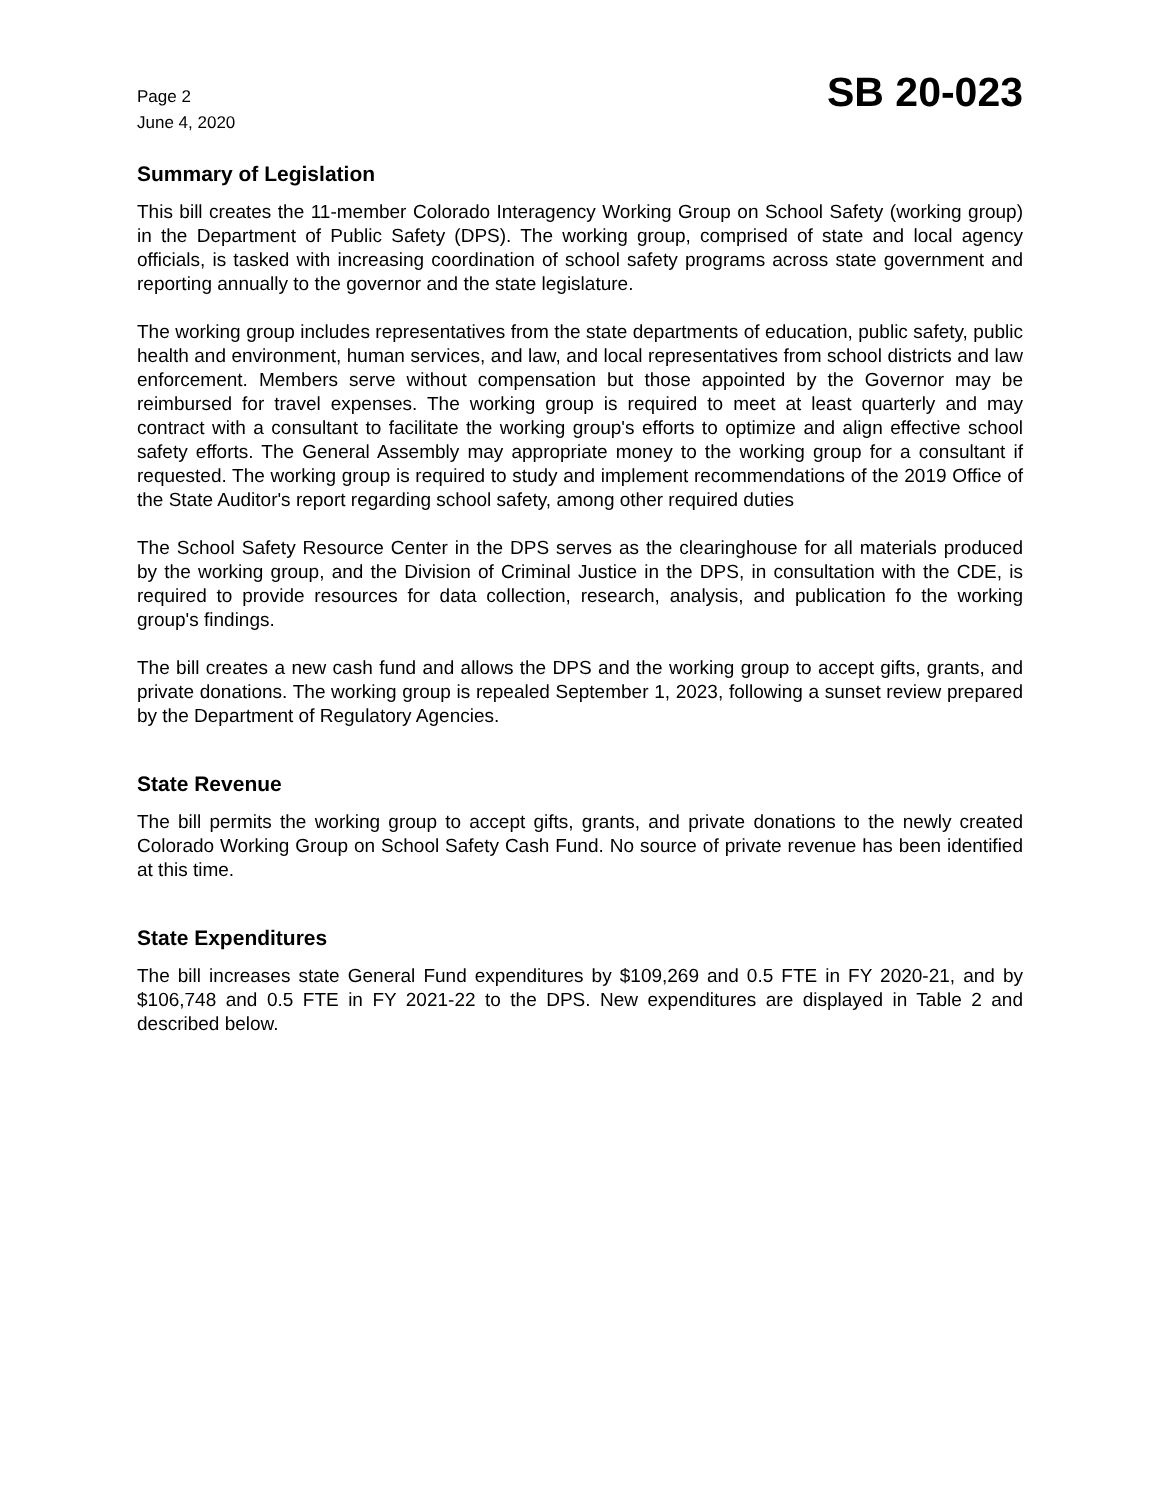Page 2
June 4, 2020
SB 20-023
Summary of Legislation
This bill creates the 11-member Colorado Interagency Working Group on School Safety (working group) in the Department of Public Safety (DPS). The working group, comprised of state and local agency officials, is tasked with increasing coordination of school safety programs across state government and reporting annually to the governor and the state legislature.
The working group includes representatives from the state departments of education, public safety, public health and environment, human services, and law, and local representatives from school districts and law enforcement. Members serve without compensation but those appointed by the Governor may be reimbursed for travel expenses. The working group is required to meet at least quarterly and may contract with a consultant to facilitate the working group's efforts to optimize and align effective school safety efforts. The General Assembly may appropriate money to the working group for a consultant if requested. The working group is required to study and implement recommendations of the 2019 Office of the State Auditor's report regarding school safety, among other required duties
The School Safety Resource Center in the DPS serves as the clearinghouse for all materials produced by the working group, and the Division of Criminal Justice in the DPS, in consultation with the CDE, is required to provide resources for data collection, research, analysis, and publication fo the working group's findings.
The bill creates a new cash fund and allows the DPS and the working group to accept gifts, grants, and private donations. The working group is repealed September 1, 2023, following a sunset review prepared by the Department of Regulatory Agencies.
State Revenue
The bill permits the working group to accept gifts, grants, and private donations to the newly created Colorado Working Group on School Safety Cash Fund. No source of private revenue has been identified at this time.
State Expenditures
The bill increases state General Fund expenditures by $109,269 and 0.5 FTE in FY 2020-21, and by $106,748 and 0.5 FTE in FY 2021-22 to the DPS. New expenditures are displayed in Table 2 and described below.